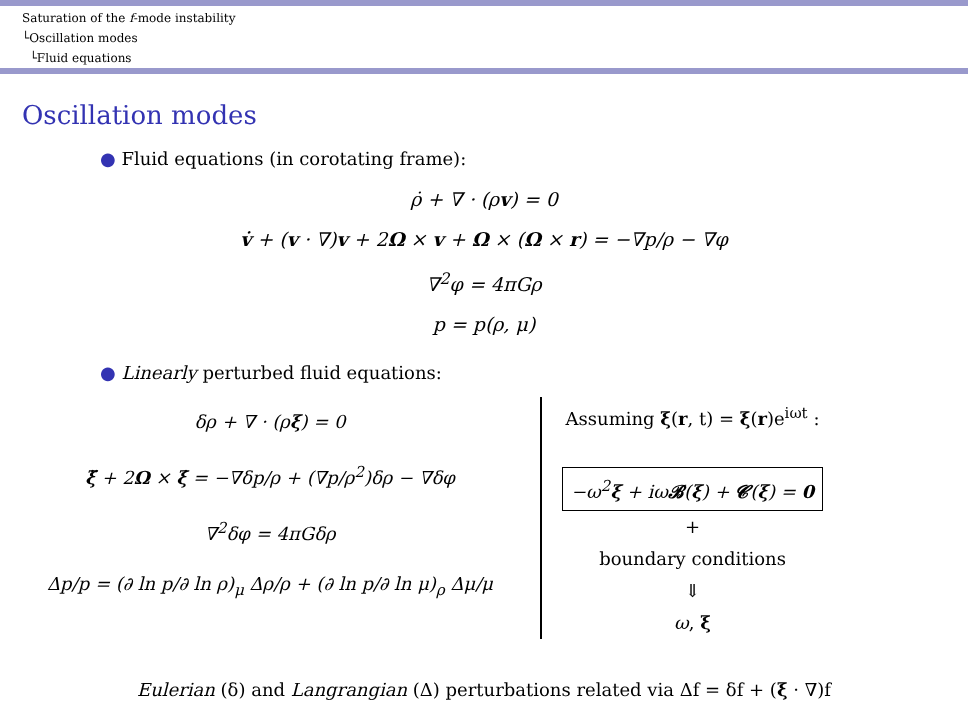Saturation of the f-mode instability
└Oscillation modes
└Fluid equations
Oscillation modes
● Fluid equations (in corotating frame):
ρ̇ + ∇ · (ρv) = 0
v̇ + (v · ∇)v + 2Ω × v + Ω × (Ω × r) = −∇p/ρ − ∇φ
∇<sup>2</sup>φ = 4πGρ
p = p(ρ, μ)
● Linearly perturbed fluid equations:
δρ + ∇ · (ρξ) = 0
ξ̈ + 2Ω × ξ̇ = −∇δp/ρ + (∇p/ρ<sup>2</sup>)δρ − ∇δφ
∇<sup>2</sup>δφ = 4πGδρ
Δp/p = (∂ ln p/∂ ln ρ)<sub>μ</sub> Δρ/ρ + (∂ ln p/∂ ln μ)<sub>ρ</sub> Δμ/μ
Assuming ξ(r, t) = ξ(r)e<sup>iωt</sup> :
−ω<sup>2</sup>ξ + iω𝓑(ξ) + 𝓒(ξ) = 0
+
boundary conditions
⇓
ω, ξ
Eulerian (δ) and Langrangian (Δ) perturbations related via Δf = δf + (ξ · ∇)f